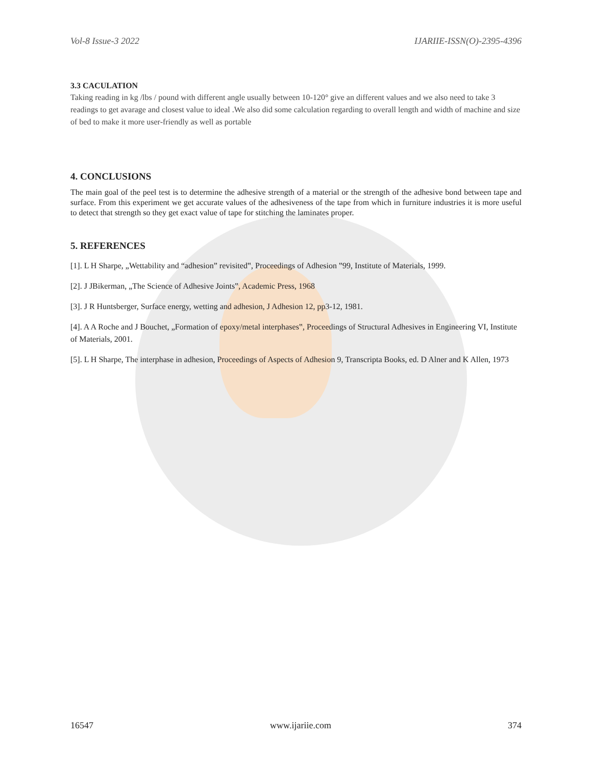Vol-8 Issue-3 2022 IJARIIE-ISSN(O)-2395-4396
3.3 CACULATION
Taking reading in kg /lbs / pound with different angle usually between 10-120° give an different values and we also need to take 3 readings to get avarage and closest value to ideal .We also did some calculation regarding to overall length and width of machine and size of bed to make it more user-friendly as well as portable
4. CONCLUSIONS
The main goal of the peel test is to determine the adhesive strength of a material or the strength of the adhesive bond between tape and surface. From this experiment we get accurate values of the adhesiveness of the tape from which in furniture industries it is more useful to detect that strength so they get exact value of tape for stitching the laminates proper.
5. REFERENCES
[1]. L H Sharpe, „Wettability and “adhesion” revisited‟, Proceedings of Adhesion ‟99, Institute of Materials, 1999.
[2]. J JBikerman, „The Science of Adhesive Joints‟, Academic Press, 1968
[3]. J R Huntsberger, Surface energy, wetting and adhesion, J Adhesion 12, pp3-12, 1981.
[4]. A A Roche and J Bouchet, „Formation of epoxy/metal interphases‟, Proceedings of Structural Adhesives in Engineering VI, Institute of Materials, 2001.
[5]. L H Sharpe, The interphase in adhesion, Proceedings of Aspects of Adhesion 9, Transcripta Books, ed. D Alner and K Allen, 1973
16547 www.ijariie.com 374